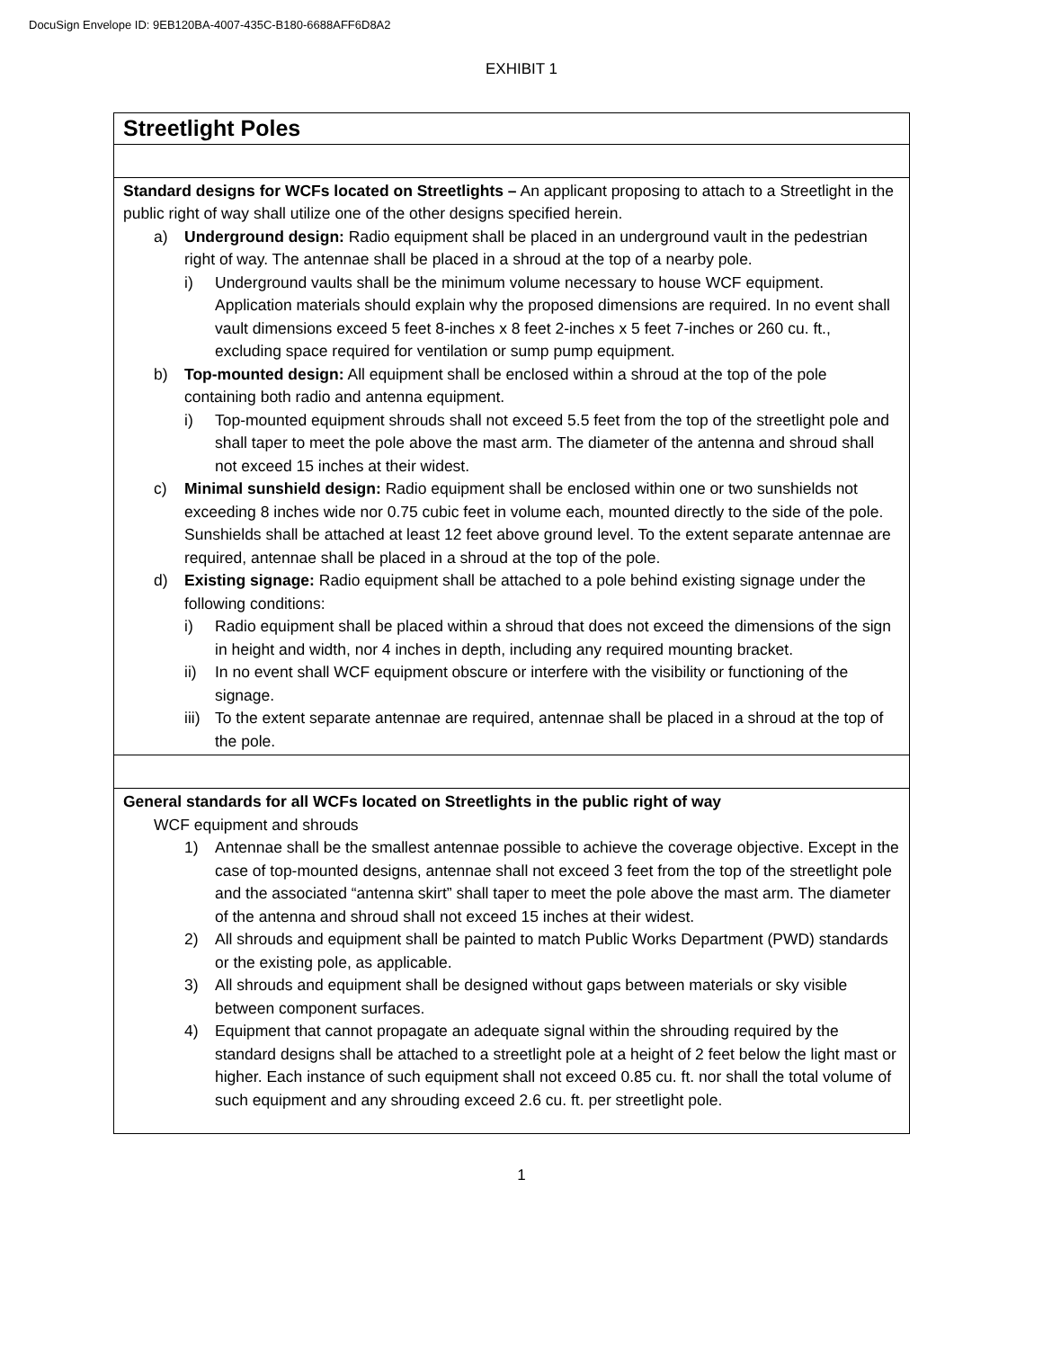DocuSign Envelope ID: 9EB120BA-4007-435C-B180-6688AFF6D8A2
EXHIBIT 1
| Streetlight Poles |
| Standard designs for WCFs located on Streetlights – An applicant proposing to attach to a Streetlight in the public right of way shall utilize one of the other designs specified herein. a) Underground design: Radio equipment shall be placed in an underground vault in the pedestrian right of way. The antennae shall be placed in a shroud at the top of a nearby pole. i) Underground vaults shall be the minimum volume necessary to house WCF equipment. Application materials should explain why the proposed dimensions are required. In no event shall vault dimensions exceed 5 feet 8-inches x 8 feet 2-inches x 5 feet 7-inches or 260 cu. ft., excluding space required for ventilation or sump pump equipment. b) Top-mounted design: All equipment shall be enclosed within a shroud at the top of the pole containing both radio and antenna equipment. i) Top-mounted equipment shrouds shall not exceed 5.5 feet from the top of the streetlight pole and shall taper to meet the pole above the mast arm. The diameter of the antenna and shroud shall not exceed 15 inches at their widest. c) Minimal sunshield design: Radio equipment shall be enclosed within one or two sunshields not exceeding 8 inches wide nor 0.75 cubic feet in volume each, mounted directly to the side of the pole. Sunshields shall be attached at least 12 feet above ground level. To the extent separate antennae are required, antennae shall be placed in a shroud at the top of the pole. d) Existing signage: Radio equipment shall be attached to a pole behind existing signage under the following conditions: i) Radio equipment shall be placed within a shroud that does not exceed the dimensions of the sign in height and width, nor 4 inches in depth, including any required mounting bracket. ii) In no event shall WCF equipment obscure or interfere with the visibility or functioning of the signage. iii) To the extent separate antennae are required, antennae shall be placed in a shroud at the top of the pole. |
| General standards for all WCFs located on Streetlights in the public right of way WCF equipment and shrouds 1) Antennae shall be the smallest antennae possible to achieve the coverage objective. Except in the case of top-mounted designs, antennae shall not exceed 3 feet from the top of the streetlight pole and the associated “antenna skirt” shall taper to meet the pole above the mast arm. The diameter of the antenna and shroud shall not exceed 15 inches at their widest. 2) All shrouds and equipment shall be painted to match Public Works Department (PWD) standards or the existing pole, as applicable. 3) All shrouds and equipment shall be designed without gaps between materials or sky visible between component surfaces. 4) Equipment that cannot propagate an adequate signal within the shrouding required by the standard designs shall be attached to a streetlight pole at a height of 2 feet below the light mast or higher. Each instance of such equipment shall not exceed 0.85 cu. ft. nor shall the total volume of such equipment and any shrouding exceed 2.6 cu. ft. per streetlight pole. |
1